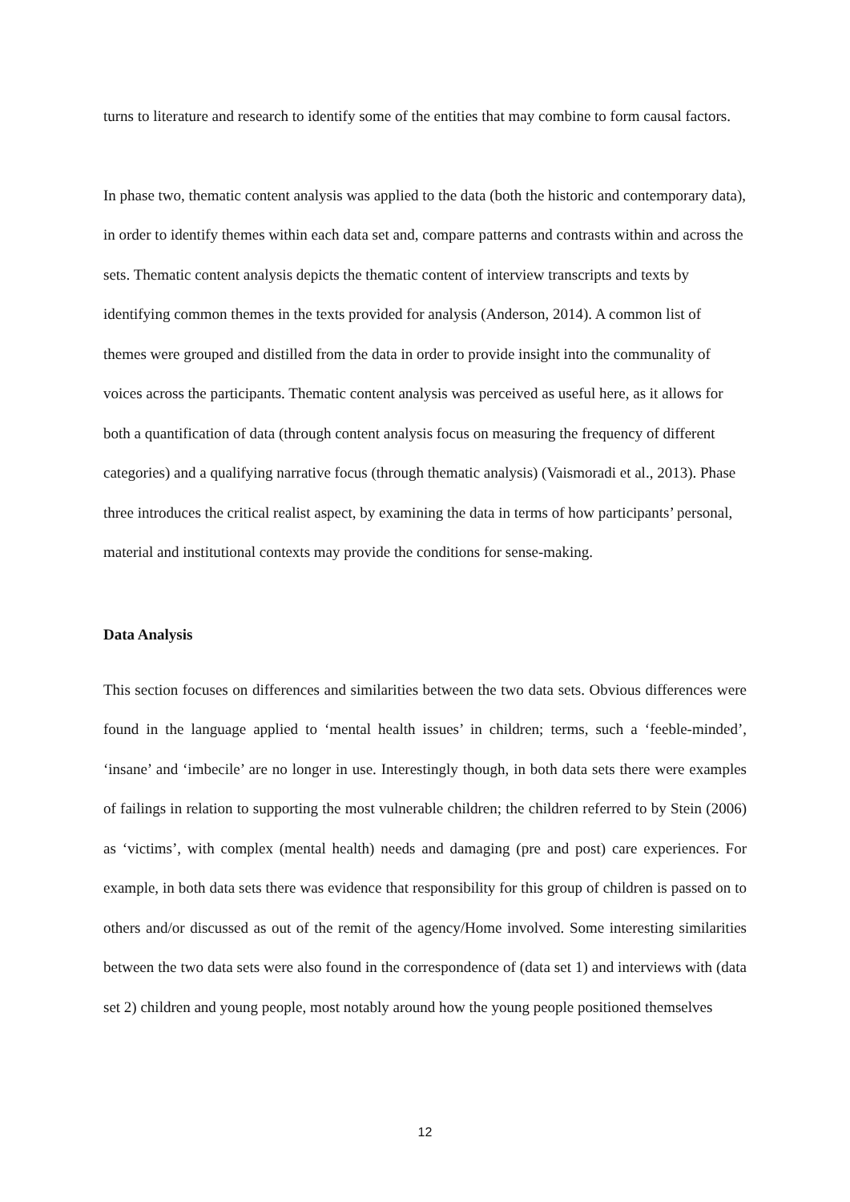turns to literature and research to identify some of the entities that may combine to form causal factors.
In phase two, thematic content analysis was applied to the data (both the historic and contemporary data), in order to identify themes within each data set and, compare patterns and contrasts within and across the sets. Thematic content analysis depicts the thematic content of interview transcripts and texts by identifying common themes in the texts provided for analysis (Anderson, 2014). A common list of themes were grouped and distilled from the data in order to provide insight into the communality of voices across the participants. Thematic content analysis was perceived as useful here, as it allows for both a quantification of data (through content analysis focus on measuring the frequency of different categories) and a qualifying narrative focus (through thematic analysis) (Vaismoradi et al., 2013). Phase three introduces the critical realist aspect, by examining the data in terms of how participants’ personal, material and institutional contexts may provide the conditions for sense-making.
Data Analysis
This section focuses on differences and similarities between the two data sets. Obvious differences were found in the language applied to ‘mental health issues’ in children; terms, such a ‘feeble-minded’, ‘insane’ and ‘imbecile’ are no longer in use. Interestingly though, in both data sets there were examples of failings in relation to supporting the most vulnerable children; the children referred to by Stein (2006) as ‘victims’, with complex (mental health) needs and damaging (pre and post) care experiences. For example, in both data sets there was evidence that responsibility for this group of children is passed on to others and/or discussed as out of the remit of the agency/Home involved. Some interesting similarities between the two data sets were also found in the correspondence of (data set 1) and interviews with (data set 2) children and young people, most notably around how the young people positioned themselves
12